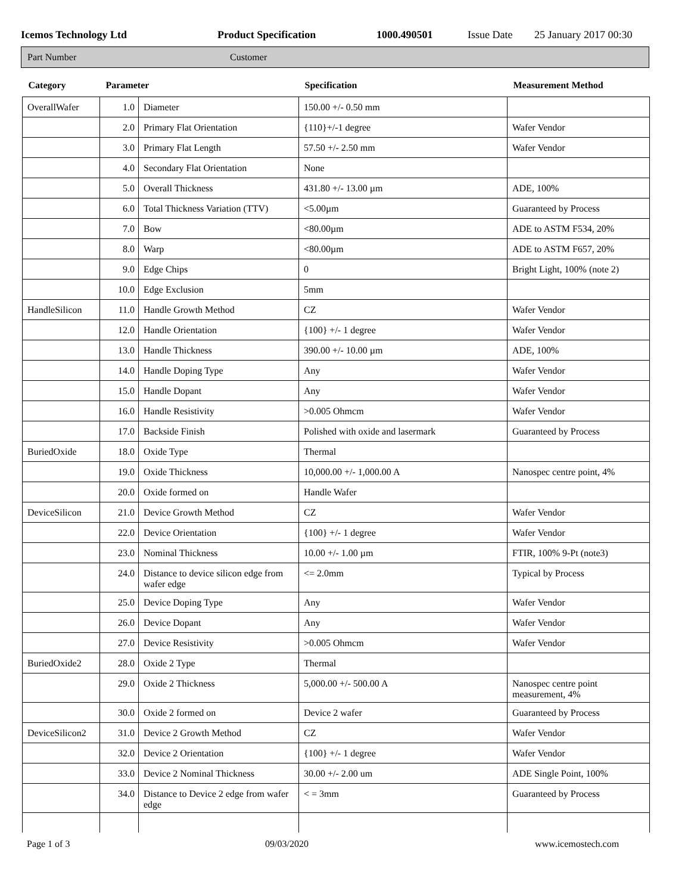Icemos Technology Ltd Product Specification 1000.490501 Issue Date 25 January 2017 00:30
Part Number Customer
| Category | Parameter | | Specification | Measurement Method |
| --- | --- | --- | --- | --- |
| OverallWafer | 1.0 | Diameter | 150.00 +/- 0.50 mm | |
| | 2.0 | Primary Flat Orientation | {110}+/-1 degree | Wafer Vendor |
| | 3.0 | Primary Flat Length | 57.50 +/- 2.50 mm | Wafer Vendor |
| | 4.0 | Secondary Flat Orientation | None | |
| | 5.0 | Overall Thickness | 431.80 +/- 13.00 µm | ADE, 100% |
| | 6.0 | Total Thickness Variation (TTV) | <5.00µm | Guaranteed by Process |
| | 7.0 | Bow | <80.00µm | ADE to ASTM F534, 20% |
| | 8.0 | Warp | <80.00µm | ADE to ASTM F657, 20% |
| | 9.0 | Edge Chips | 0 | Bright Light, 100% (note 2) |
| | 10.0 | Edge Exclusion | 5mm | |
| HandleSilicon | 11.0 | Handle Growth Method | CZ | Wafer Vendor |
| | 12.0 | Handle Orientation | {100} +/- 1 degree | Wafer Vendor |
| | 13.0 | Handle Thickness | 390.00 +/- 10.00 µm | ADE, 100% |
| | 14.0 | Handle Doping Type | Any | Wafer Vendor |
| | 15.0 | Handle Dopant | Any | Wafer Vendor |
| | 16.0 | Handle Resistivity | >0.005 Ohmcm | Wafer Vendor |
| | 17.0 | Backside Finish | Polished with oxide and lasermark | Guaranteed by Process |
| BuriedOxide | 18.0 | Oxide Type | Thermal | |
| | 19.0 | Oxide Thickness | 10,000.00 +/- 1,000.00 A | Nanospec centre point, 4% |
| | 20.0 | Oxide formed on | Handle Wafer | |
| DeviceSilicon | 21.0 | Device Growth Method | CZ | Wafer Vendor |
| | 22.0 | Device Orientation | {100} +/- 1 degree | Wafer Vendor |
| | 23.0 | Nominal Thickness | 10.00 +/- 1.00 µm | FTIR, 100% 9-Pt (note3) |
| | 24.0 | Distance to device silicon edge from wafer edge | <= 2.0mm | Typical by Process |
| | 25.0 | Device Doping Type | Any | Wafer Vendor |
| | 26.0 | Device Dopant | Any | Wafer Vendor |
| | 27.0 | Device Resistivity | >0.005 Ohmcm | Wafer Vendor |
| BuriedOxide2 | 28.0 | Oxide 2 Type | Thermal | |
| | 29.0 | Oxide 2 Thickness | 5,000.00 +/- 500.00 A | Nanospec centre point measurement, 4% |
| | 30.0 | Oxide 2 formed on | Device 2 wafer | Guaranteed by Process |
| DeviceSilicon2 | 31.0 | Device 2 Growth Method | CZ | Wafer Vendor |
| | 32.0 | Device 2 Orientation | {100} +/- 1 degree | Wafer Vendor |
| | 33.0 | Device 2 Nominal Thickness | 30.00 +/- 2.00 um | ADE Single Point, 100% |
| | 34.0 | Distance to Device 2 edge from wafer edge | < = 3mm | Guaranteed by Process |
Page 1 of 3 09/03/2020 www.icemostech.com